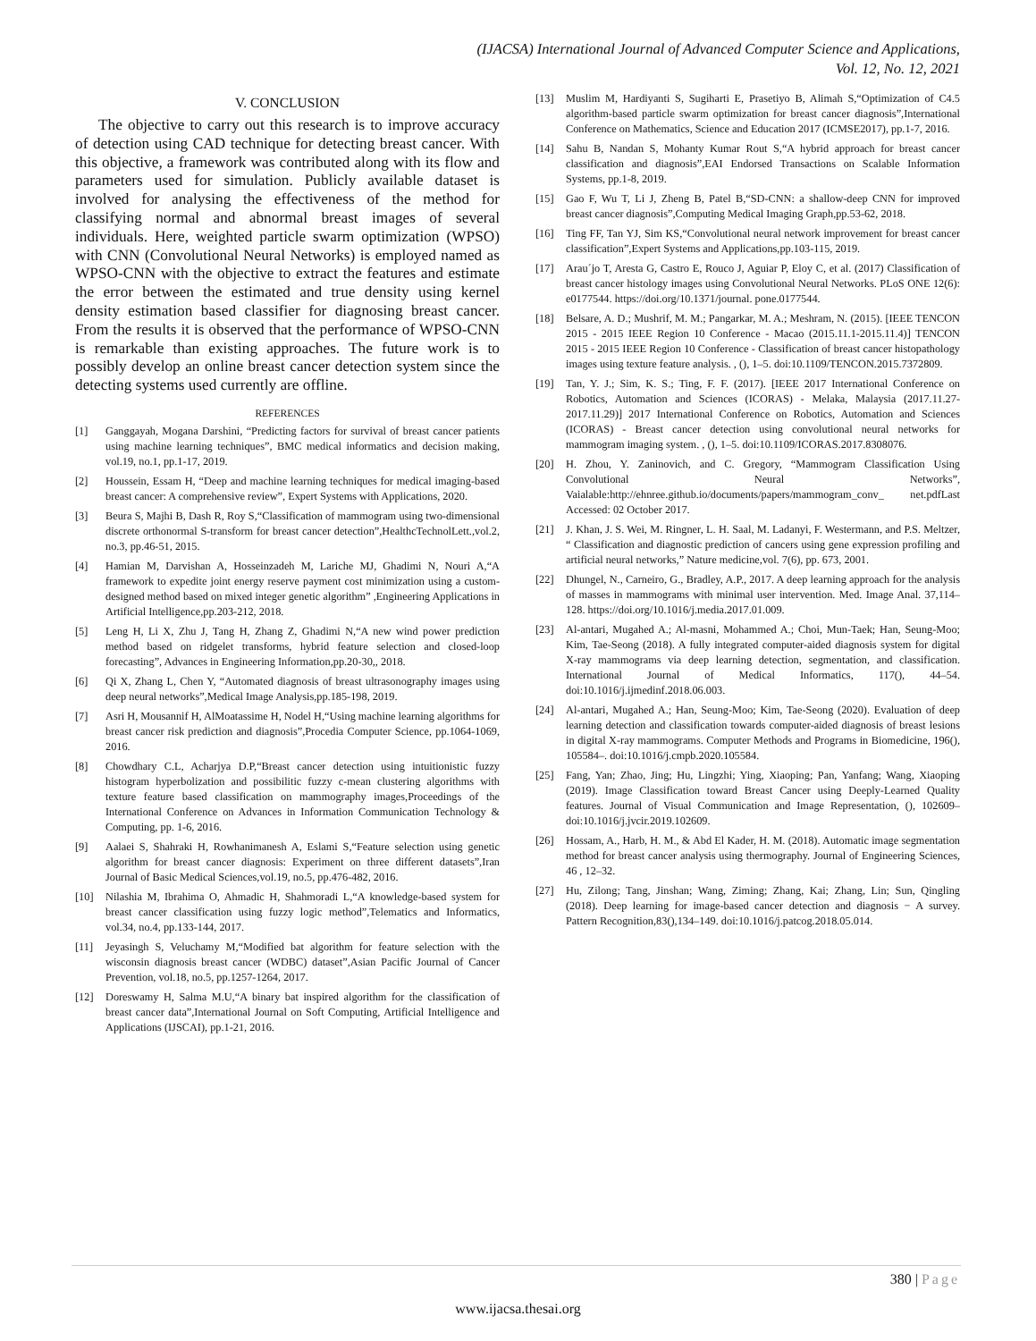(IJACSA) International Journal of Advanced Computer Science and Applications,
Vol. 12, No. 12, 2021
V. CONCLUSION
The objective to carry out this research is to improve accuracy of detection using CAD technique for detecting breast cancer. With this objective, a framework was contributed along with its flow and parameters used for simulation. Publicly available dataset is involved for analysing the effectiveness of the method for classifying normal and abnormal breast images of several individuals. Here, weighted particle swarm optimization (WPSO) with CNN (Convolutional Neural Networks) is employed named as WPSO-CNN with the objective to extract the features and estimate the error between the estimated and true density using kernel density estimation based classifier for diagnosing breast cancer. From the results it is observed that the performance of WPSO-CNN is remarkable than existing approaches. The future work is to possibly develop an online breast cancer detection system since the detecting systems used currently are offline.
REFERENCES
[1] Ganggayah, Mogana Darshini, “Predicting factors for survival of breast cancer patients using machine learning techniques”, BMC medical informatics and decision making, vol.19, no.1, pp.1-17, 2019.
[2] Houssein, Essam H, “Deep and machine learning techniques for medical imaging-based breast cancer: A comprehensive review”, Expert Systems with Applications, 2020.
[3] Beura S, Majhi B, Dash R, Roy S,“Classification of mammogram using two-dimensional discrete orthonormal S-transform for breast cancer detection”,HealthcTechnolLett.,vol.2, no.3, pp.46-51, 2015.
[4] Hamian M, Darvishan A, Hosseinzadeh M, Lariche MJ, Ghadimi N, Nouri A,“A framework to expedite joint energy reserve payment cost minimization using a custom-designed method based on mixed integer genetic algorithm” ,Engineering Applications in Artificial Intelligence,pp.203-212, 2018.
[5] Leng H, Li X, Zhu J, Tang H, Zhang Z, Ghadimi N,“A new wind power prediction method based on ridgelet transforms, hybrid feature selection and closed-loop forecasting”, Advances in Engineering Information,pp.20-30,, 2018.
[6] Qi X, Zhang L, Chen Y, “Automated diagnosis of breast ultrasonography images using deep neural networks”,Medical Image Analysis,pp.185-198, 2019.
[7] Asri H, Mousannif H, AlMoatassime H, Nodel H,“Using machine learning algorithms for breast cancer risk prediction and diagnosis”,Procedia Computer Science, pp.1064-1069, 2016.
[8] Chowdhary C.L, Acharjya D.P,“Breast cancer detection using intuitionistic fuzzy histogram hyperbolization and possibilitic fuzzy c-mean clustering algorithms with texture feature based classification on mammography images,Proceedings of the International Conference on Advances in Information Communication Technology & Computing, pp. 1-6, 2016.
[9] Aalaei S, Shahraki H, Rowhanimanesh A, Eslami S,“Feature selection using genetic algorithm for breast cancer diagnosis: Experiment on three different datasets”,Iran Journal of Basic Medical Sciences,vol.19, no.5, pp.476-482, 2016.
[10] Nilashia M, Ibrahima O, Ahmadic H, Shahmoradi L,“A knowledge-based system for breast cancer classification using fuzzy logic method”,Telematics and Informatics, vol.34, no.4, pp.133-144, 2017.
[11] Jeyasingh S, Veluchamy M,“Modified bat algorithm for feature selection with the wisconsin diagnosis breast cancer (WDBC) dataset”,Asian Pacific Journal of Cancer Prevention, vol.18, no.5, pp.1257-1264, 2017.
[12] Doreswamy H, Salma M.U,“A binary bat inspired algorithm for the classification of breast cancer data”,International Journal on Soft Computing, Artificial Intelligence and Applications (IJSCAI), pp.1-21, 2016.
[13] Muslim M, Hardiyanti S, Sugiharti E, Prasetiyo B, Alimah S,“Optimization of C4.5 algorithm-based particle swarm optimization for breast cancer diagnosis”,International Conference on Mathematics, Science and Education 2017 (ICMSE2017), pp.1-7, 2016.
[14] Sahu B, Nandan S, Mohanty Kumar Rout S,“A hybrid approach for breast cancer classification and diagnosis”,EAI Endorsed Transactions on Scalable Information Systems, pp.1-8, 2019.
[15] Gao F, Wu T, Li J, Zheng B, Patel B,“SD-CNN: a shallow-deep CNN for improved breast cancer diagnosis”,Computing Medical Imaging Graph,pp.53-62, 2018.
[16] Ting FF, Tan YJ, Sim KS,“Convolutional neural network improvement for breast cancer classification”,Expert Systems and Applications,pp.103-115, 2019.
[17] Arau´jo T, Aresta G, Castro E, Rouco J, Aguiar P, Eloy C, et al. (2017) Classification of breast cancer histology images using Convolutional Neural Networks. PLoS ONE 12(6): e0177544. https://doi.org/10.1371/journal. pone.0177544.
[18] Belsare, A. D.; Mushrif, M. M.; Pangarkar, M. A.; Meshram, N. (2015). [IEEE TENCON 2015 - 2015 IEEE Region 10 Conference - Macao (2015.11.1-2015.11.4)] TENCON 2015 - 2015 IEEE Region 10 Conference - Classification of breast cancer histopathology images using texture feature analysis. , (), 1–5. doi:10.1109/TENCON.2015.7372809.
[19] Tan, Y. J.; Sim, K. S.; Ting, F. F. (2017). [IEEE 2017 International Conference on Robotics, Automation and Sciences (ICORAS) - Melaka, Malaysia (2017.11.27-2017.11.29)] 2017 International Conference on Robotics, Automation and Sciences (ICORAS) - Breast cancer detection using convolutional neural networks for mammogram imaging system. , (), 1–5. doi:10.1109/ICORAS.2017.8308076.
[20] H. Zhou, Y. Zaninovich, and C. Gregory, “Mammogram Classification Using Convolutional Neural Networks”, Vaialable:http://ehnree.github.io/documents/papers/mammogram_conv_ net.pdfLast Accessed: 02 October 2017.
[21] J. Khan, J. S. Wei, M. Ringner, L. H. Saal, M. Ladanyi, F. Westermann, and P.S. Meltzer, “ Classification and diagnostic prediction of cancers using gene expression profiling and artificial neural networks,” Nature medicine,vol. 7(6), pp. 673, 2001.
[22] Dhungel, N., Carneiro, G., Bradley, A.P., 2017. A deep learning approach for the analysis of masses in mammograms with minimal user intervention. Med. Image Anal. 37,114–128. https://doi.org/10.1016/j.media.2017.01.009.
[23] Al-antari, Mugahed A.; Al-masni, Mohammed A.; Choi, Mun-Taek; Han, Seung-Moo; Kim, Tae-Seong (2018). A fully integrated computer-aided diagnosis system for digital X-ray mammograms via deep learning detection, segmentation, and classification. International Journal of Medical Informatics, 117(), 44–54. doi:10.1016/j.ijmedinf.2018.06.003.
[24] Al-antari, Mugahed A.; Han, Seung-Moo; Kim, Tae-Seong (2020). Evaluation of deep learning detection and classification towards computer-aided diagnosis of breast lesions in digital X-ray mammograms. Computer Methods and Programs in Biomedicine, 196(), 105584–. doi:10.1016/j.cmpb.2020.105584.
[25] Fang, Yan; Zhao, Jing; Hu, Lingzhi; Ying, Xiaoping; Pan, Yanfang; Wang, Xiaoping (2019). Image Classification toward Breast Cancer using Deeply-Learned Quality features. Journal of Visual Communication and Image Representation, (), 102609– doi:10.1016/j.jvcir.2019.102609.
[26] Hossam, A., Harb, H. M., & Abd El Kader, H. M. (2018). Automatic image segmentation method for breast cancer analysis using thermography. Journal of Engineering Sciences, 46 , 12–32.
[27] Hu, Zilong; Tang, Jinshan; Wang, Ziming; Zhang, Kai; Zhang, Lin; Sun, Qingling (2018). Deep learning for image-based cancer detection and diagnosis − A survey. Pattern Recognition,83(),134–149. doi:10.1016/j.patcog.2018.05.014.
380 | Page
www.ijacsa.thesai.org